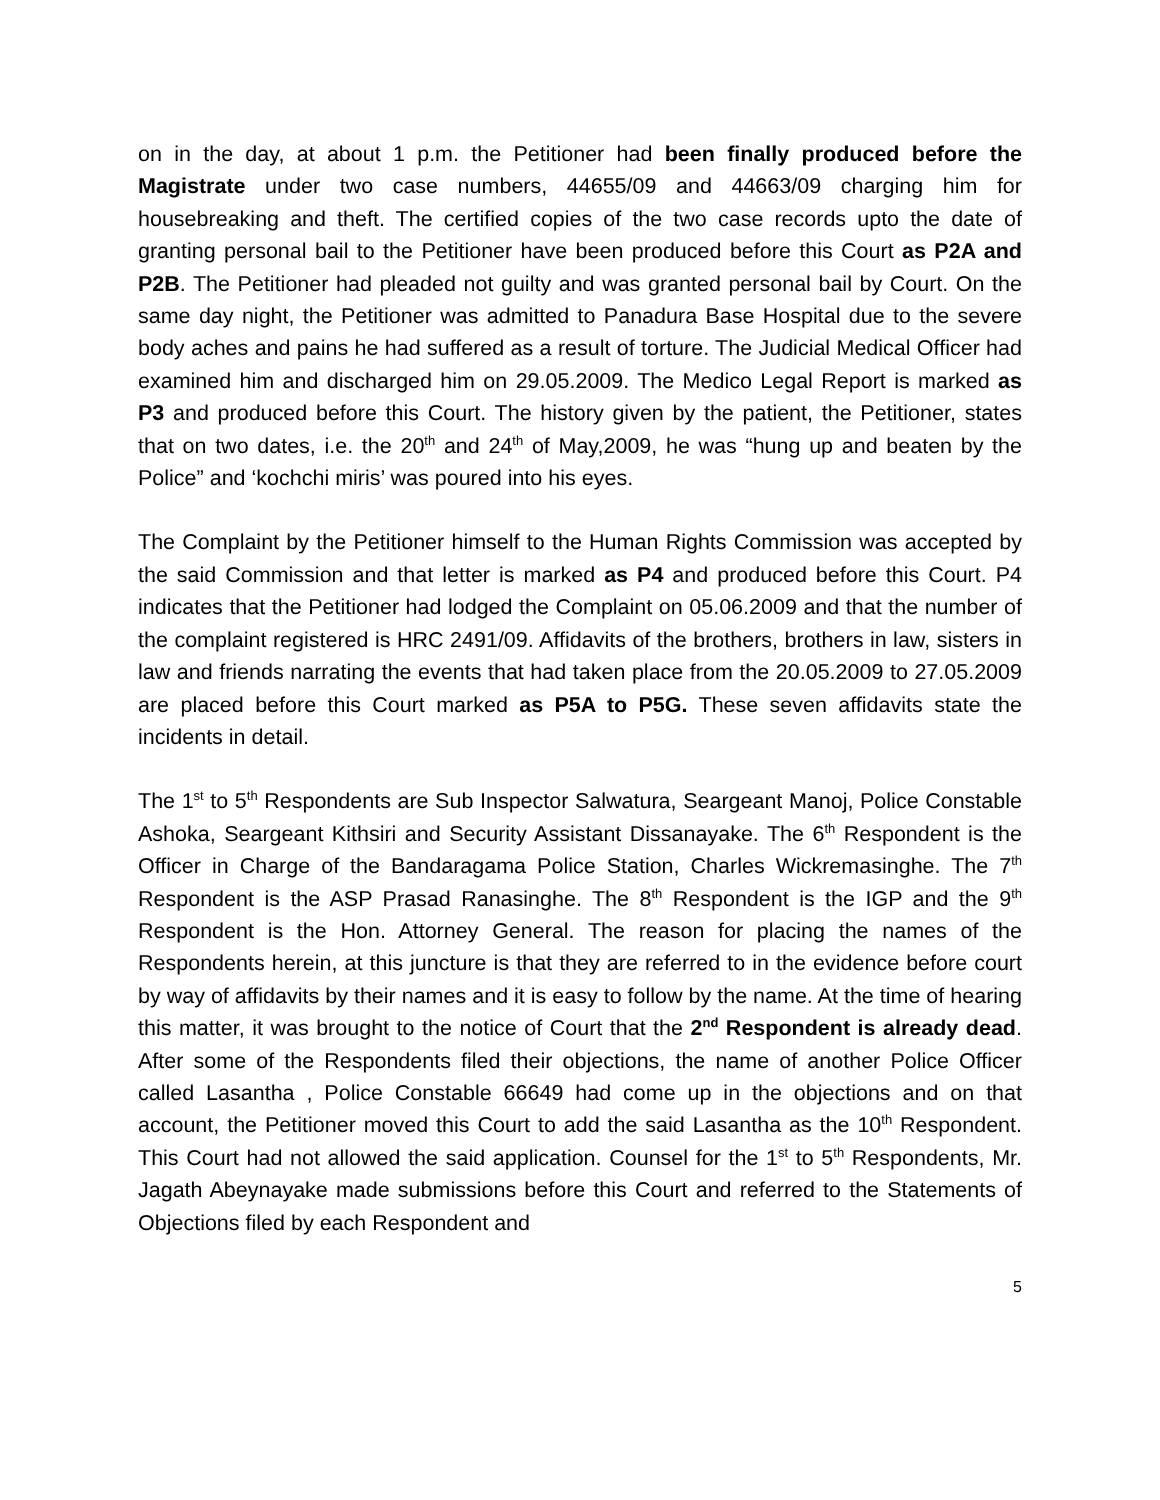on in the day, at about 1 p.m. the Petitioner had been finally produced before the Magistrate under two case numbers, 44655/09 and 44663/09 charging him for housebreaking and theft. The certified copies of the two case records upto the date of granting personal bail to the Petitioner have been produced before this Court as P2A and P2B. The Petitioner had pleaded not guilty and was granted personal bail by Court. On the same day night, the Petitioner was admitted to Panadura Base Hospital due to the severe body aches and pains he had suffered as a result of torture. The Judicial Medical Officer had examined him and discharged him on 29.05.2009. The Medico Legal Report is marked as P3 and produced before this Court. The history given by the patient, the Petitioner, states that on two dates, i.e. the 20<sup>th</sup> and 24<sup>th</sup> of May,2009, he was “hung up and beaten by the Police” and ‘kochchi miris’ was poured into his eyes.
The Complaint by the Petitioner himself to the Human Rights Commission was accepted by the said Commission and that letter is marked as P4 and produced before this Court. P4 indicates that the Petitioner had lodged the Complaint on 05.06.2009 and that the number of the complaint registered is HRC 2491/09. Affidavits of the brothers, brothers in law, sisters in law and friends narrating the events that had taken place from the 20.05.2009 to 27.05.2009 are placed before this Court marked as P5A to P5G. These seven affidavits state the incidents in detail.
The 1<sup>st</sup> to 5<sup>th</sup> Respondents are Sub Inspector Salwatura, Seargeant Manoj, Police Constable Ashoka, Seargeant Kithsiri and Security Assistant Dissanayake. The 6<sup>th</sup> Respondent is the Officer in Charge of the Bandaragama Police Station, Charles Wickremasinghe. The 7<sup>th</sup> Respondent is the ASP Prasad Ranasinghe. The 8<sup>th</sup> Respondent is the IGP and the 9<sup>th</sup> Respondent is the Hon. Attorney General. The reason for placing the names of the Respondents herein, at this juncture is that they are referred to in the evidence before court by way of affidavits by their names and it is easy to follow by the name. At the time of hearing this matter, it was brought to the notice of Court that the 2<sup>nd</sup> Respondent is already dead. After some of the Respondents filed their objections, the name of another Police Officer called Lasantha , Police Constable 66649 had come up in the objections and on that account, the Petitioner moved this Court to add the said Lasantha as the 10<sup>th</sup> Respondent. This Court had not allowed the said application. Counsel for the 1<sup>st</sup> to 5<sup>th</sup> Respondents, Mr. Jagath Abeynayake made submissions before this Court and referred to the Statements of Objections filed by each Respondent and
5